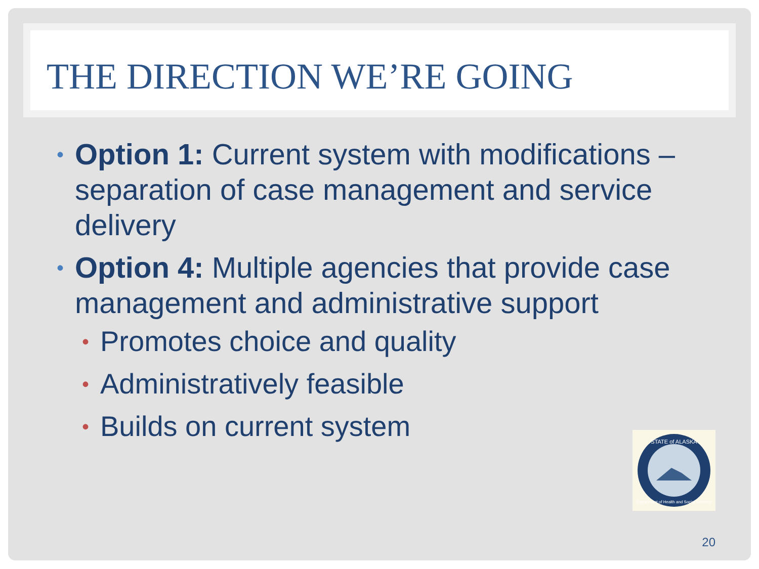THE DIRECTION WE’RE GOING
• Option 1: Current system with modifications – separation of case management and service delivery
• Option 4: Multiple agencies that provide case management and administrative support
• Promotes choice and quality
• Administratively feasible
• Builds on current system
STATE of ALASKA
Department of Health and Social Services
20